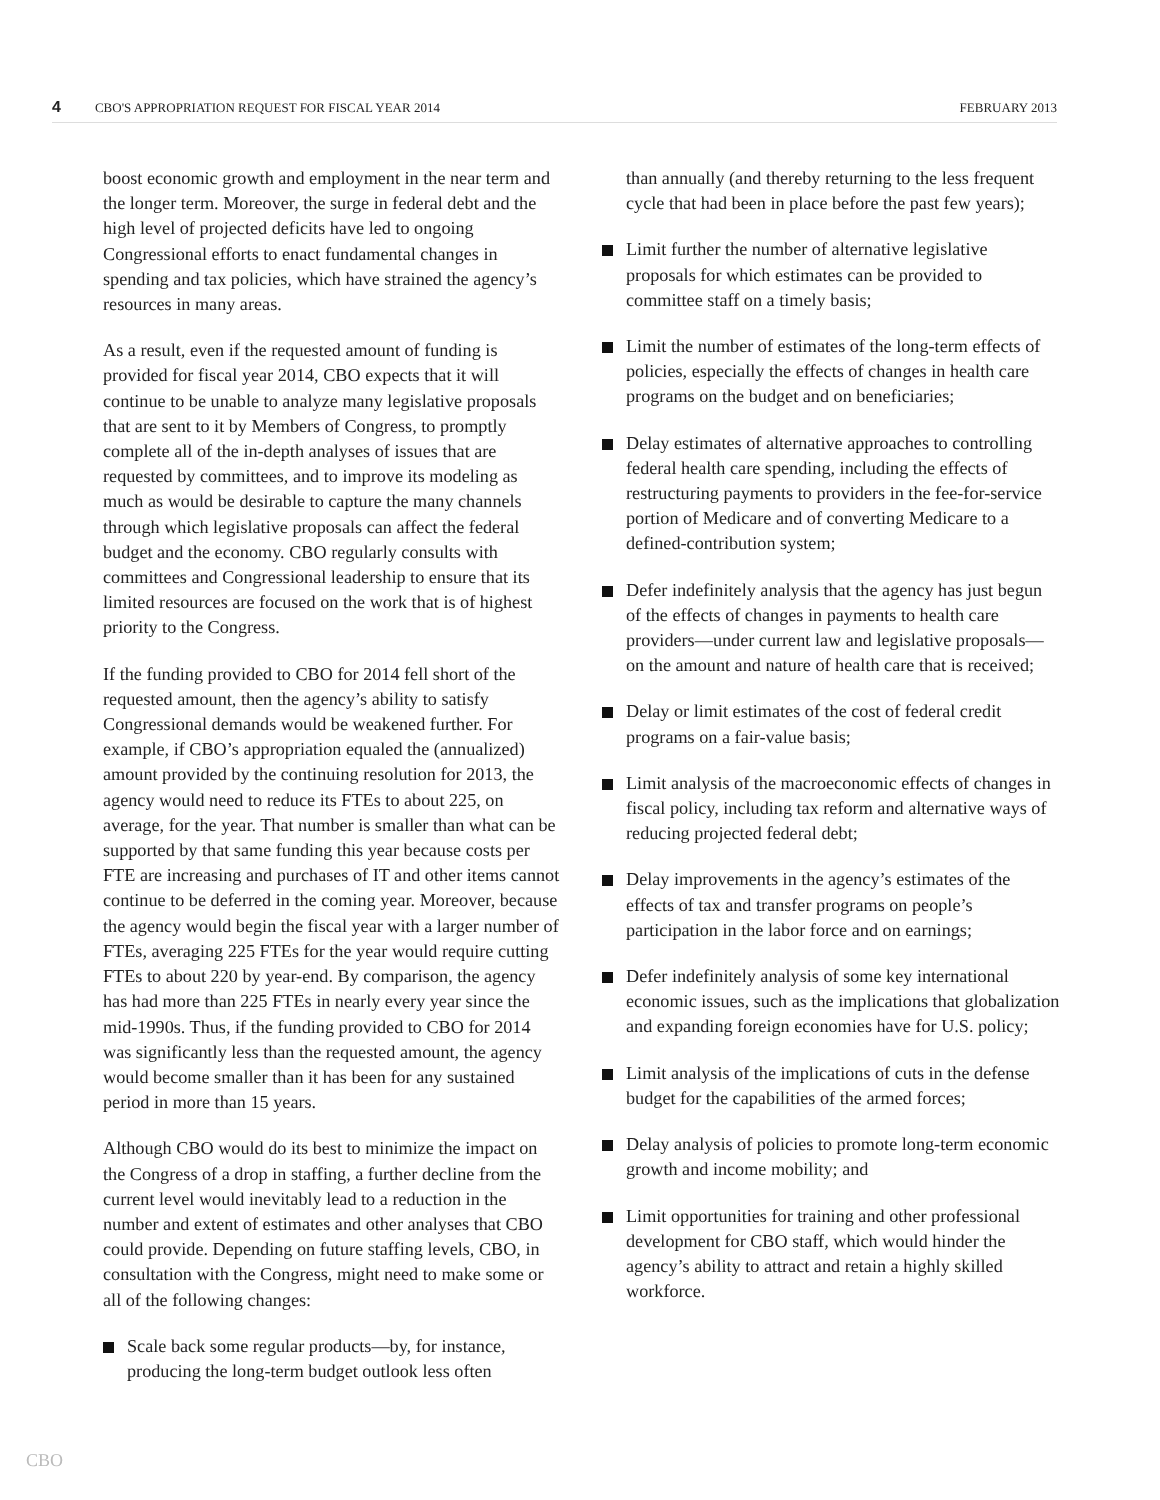4 CBO'S APPROPRIATION REQUEST FOR FISCAL YEAR 2014 FEBRUARY 2013
boost economic growth and employment in the near term and the longer term. Moreover, the surge in federal debt and the high level of projected deficits have led to ongoing Congressional efforts to enact fundamental changes in spending and tax policies, which have strained the agency’s resources in many areas.
As a result, even if the requested amount of funding is provided for fiscal year 2014, CBO expects that it will continue to be unable to analyze many legislative proposals that are sent to it by Members of Congress, to promptly complete all of the in-depth analyses of issues that are requested by committees, and to improve its modeling as much as would be desirable to capture the many channels through which legislative proposals can affect the federal budget and the economy. CBO regularly consults with committees and Congressional leadership to ensure that its limited resources are focused on the work that is of highest priority to the Congress.
If the funding provided to CBO for 2014 fell short of the requested amount, then the agency’s ability to satisfy Congressional demands would be weakened further. For example, if CBO’s appropriation equaled the (annualized) amount provided by the continuing resolution for 2013, the agency would need to reduce its FTEs to about 225, on average, for the year. That number is smaller than what can be supported by that same funding this year because costs per FTE are increasing and purchases of IT and other items cannot continue to be deferred in the coming year. Moreover, because the agency would begin the fiscal year with a larger number of FTEs, averaging 225 FTEs for the year would require cutting FTEs to about 220 by year-end. By comparison, the agency has had more than 225 FTEs in nearly every year since the mid-1990s. Thus, if the funding provided to CBO for 2014 was significantly less than the requested amount, the agency would become smaller than it has been for any sustained period in more than 15 years.
Although CBO would do its best to minimize the impact on the Congress of a drop in staffing, a further decline from the current level would inevitably lead to a reduction in the number and extent of estimates and other analyses that CBO could provide. Depending on future staffing levels, CBO, in consultation with the Congress, might need to make some or all of the following changes:
Scale back some regular products—by, for instance, producing the long-term budget outlook less often
than annually (and thereby returning to the less frequent cycle that had been in place before the past few years);
Limit further the number of alternative legislative proposals for which estimates can be provided to committee staff on a timely basis;
Limit the number of estimates of the long-term effects of policies, especially the effects of changes in health care programs on the budget and on beneficiaries;
Delay estimates of alternative approaches to controlling federal health care spending, including the effects of restructuring payments to providers in the fee-for-service portion of Medicare and of converting Medicare to a defined-contribution system;
Defer indefinitely analysis that the agency has just begun of the effects of changes in payments to health care providers—under current law and legislative proposals—on the amount and nature of health care that is received;
Delay or limit estimates of the cost of federal credit programs on a fair-value basis;
Limit analysis of the macroeconomic effects of changes in fiscal policy, including tax reform and alternative ways of reducing projected federal debt;
Delay improvements in the agency’s estimates of the effects of tax and transfer programs on people’s participation in the labor force and on earnings;
Defer indefinitely analysis of some key international economic issues, such as the implications that globalization and expanding foreign economies have for U.S. policy;
Limit analysis of the implications of cuts in the defense budget for the capabilities of the armed forces;
Delay analysis of policies to promote long-term economic growth and income mobility; and
Limit opportunities for training and other professional development for CBO staff, which would hinder the agency’s ability to attract and retain a highly skilled workforce.
CBO